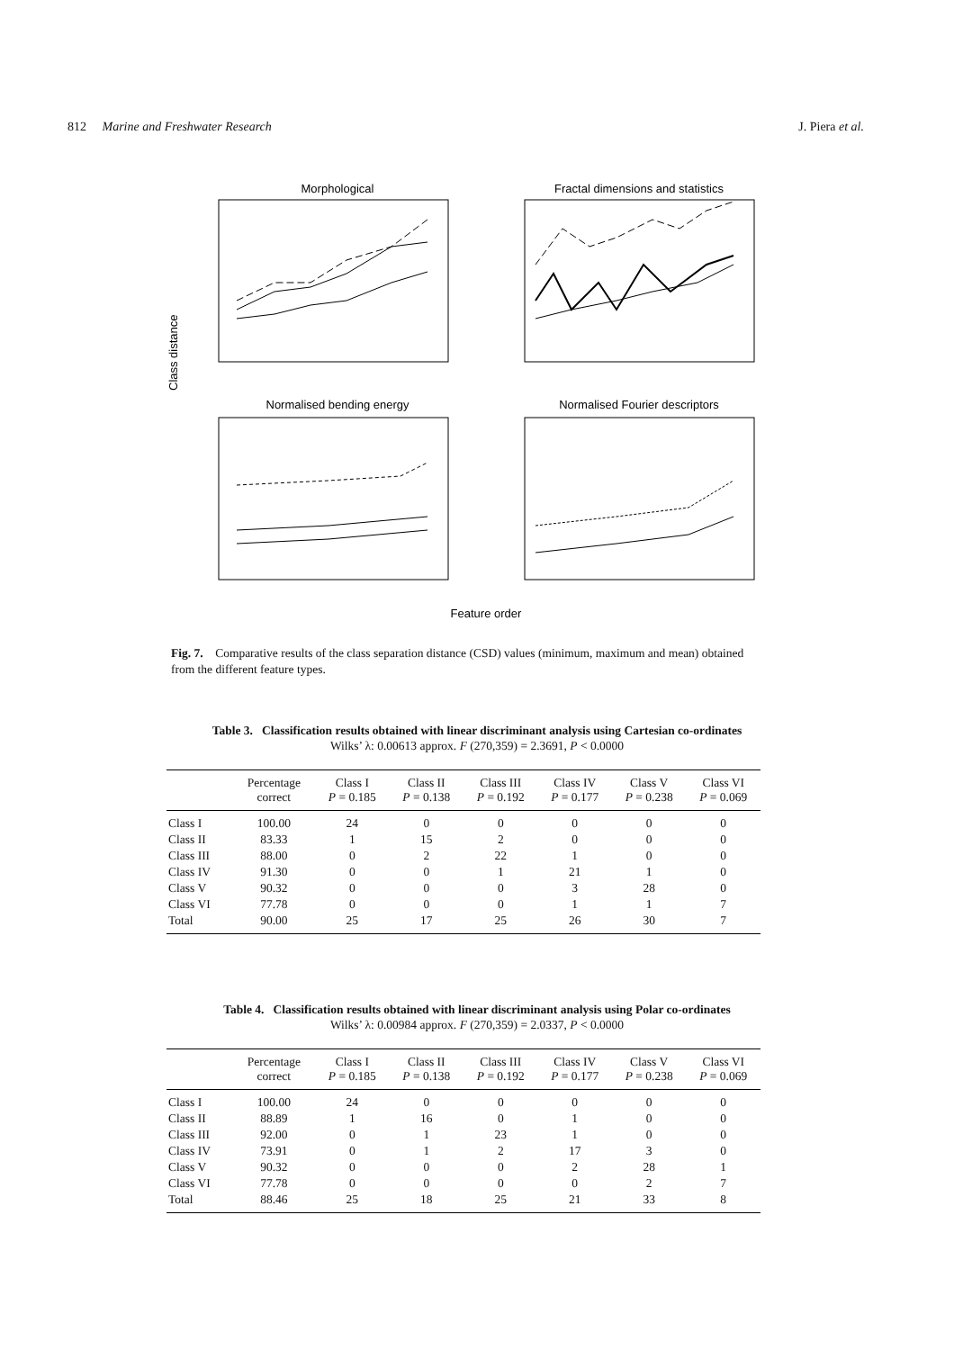812 Marine and Freshwater Research J. Piera et al.
Morphological
Fractal dimensions and statistics
Normalised bending energy
Normalised Fourier descriptors
Class distance
Feature order
Fig. 7. Comparative results of the class separation distance (CSD) values (minimum, maximum and mean) obtained from the different feature types.
Table 3. Classification results obtained with linear discriminant analysis using Cartesian co-ordinates
Wilks’ λ: 0.00613 approx. F (270,359) = 2.3691, P < 0.0000
| | Percentage correct | Class I P = 0.185 | Class II P = 0.138 | Class III P = 0.192 | Class IV P = 0.177 | Class V P = 0.238 | Class VI P = 0.069 |
| --- | --- | --- | --- | --- | --- | --- | --- |
| Class I | 100.00 | 24 | 0 | 0 | 0 | 0 | 0 |
| Class II | 83.33 | 1 | 15 | 2 | 0 | 0 | 0 |
| Class III | 88.00 | 0 | 2 | 22 | 1 | 0 | 0 |
| Class IV | 91.30 | 0 | 0 | 1 | 21 | 1 | 0 |
| Class V | 90.32 | 0 | 0 | 0 | 3 | 28 | 0 |
| Class VI | 77.78 | 0 | 0 | 0 | 1 | 1 | 7 |
| Total | 90.00 | 25 | 17 | 25 | 26 | 30 | 7 |
Table 4. Classification results obtained with linear discriminant analysis using Polar co-ordinates
Wilks’ λ: 0.00984 approx. F (270,359) = 2.0337, P < 0.0000
| | Percentage correct | Class I P = 0.185 | Class II P = 0.138 | Class III P = 0.192 | Class IV P = 0.177 | Class V P = 0.238 | Class VI P = 0.069 |
| --- | --- | --- | --- | --- | --- | --- | --- |
| Class I | 100.00 | 24 | 0 | 0 | 0 | 0 | 0 |
| Class II | 88.89 | 1 | 16 | 0 | 1 | 0 | 0 |
| Class III | 92.00 | 0 | 1 | 23 | 1 | 0 | 0 |
| Class IV | 73.91 | 0 | 1 | 2 | 17 | 3 | 0 |
| Class V | 90.32 | 0 | 0 | 0 | 2 | 28 | 1 |
| Class VI | 77.78 | 0 | 0 | 0 | 0 | 2 | 7 |
| Total | 88.46 | 25 | 18 | 25 | 21 | 33 | 8 |